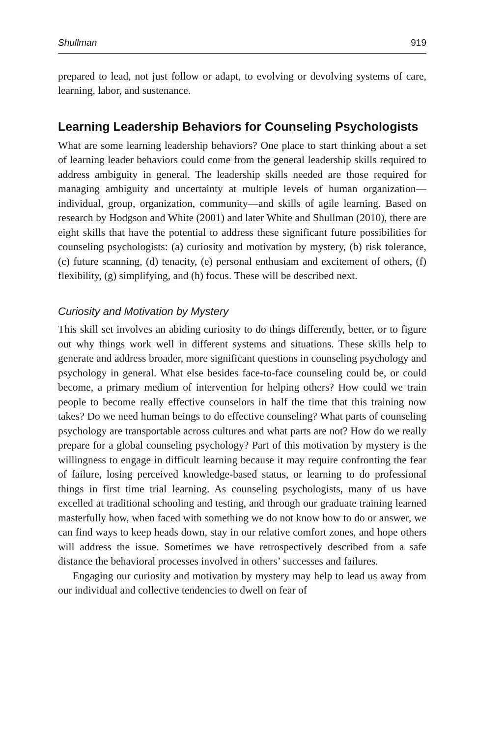Shullman 919
prepared to lead, not just follow or adapt, to evolving or devolving systems of care, learning, labor, and sustenance.
Learning Leadership Behaviors for Counseling Psychologists
What are some learning leadership behaviors? One place to start thinking about a set of learning leader behaviors could come from the general leadership skills required to address ambiguity in general. The leadership skills needed are those required for managing ambiguity and uncertainty at multiple levels of human organization—individual, group, organization, community—and skills of agile learning. Based on research by Hodgson and White (2001) and later White and Shullman (2010), there are eight skills that have the potential to address these significant future possibilities for counseling psychologists: (a) curiosity and motivation by mystery, (b) risk tolerance, (c) future scanning, (d) tenacity, (e) personal enthusiam and excitement of others, (f) flexibility, (g) simplifying, and (h) focus. These will be described next.
Curiosity and Motivation by Mystery
This skill set involves an abiding curiosity to do things differently, better, or to figure out why things work well in different systems and situations. These skills help to generate and address broader, more significant questions in counseling psychology and psychology in general. What else besides face-to-face counseling could be, or could become, a primary medium of intervention for helping others? How could we train people to become really effective counselors in half the time that this training now takes? Do we need human beings to do effective counseling? What parts of counseling psychology are transportable across cultures and what parts are not? How do we really prepare for a global counseling psychology? Part of this motivation by mystery is the willingness to engage in difficult learning because it may require confronting the fear of failure, losing perceived knowledge-based status, or learning to do professional things in first time trial learning. As counseling psychologists, many of us have excelled at traditional schooling and testing, and through our graduate training learned masterfully how, when faced with something we do not know how to do or answer, we can find ways to keep heads down, stay in our relative comfort zones, and hope others will address the issue. Sometimes we have retrospectively described from a safe distance the behavioral processes involved in others’ successes and failures.
Engaging our curiosity and motivation by mystery may help to lead us away from our individual and collective tendencies to dwell on fear of